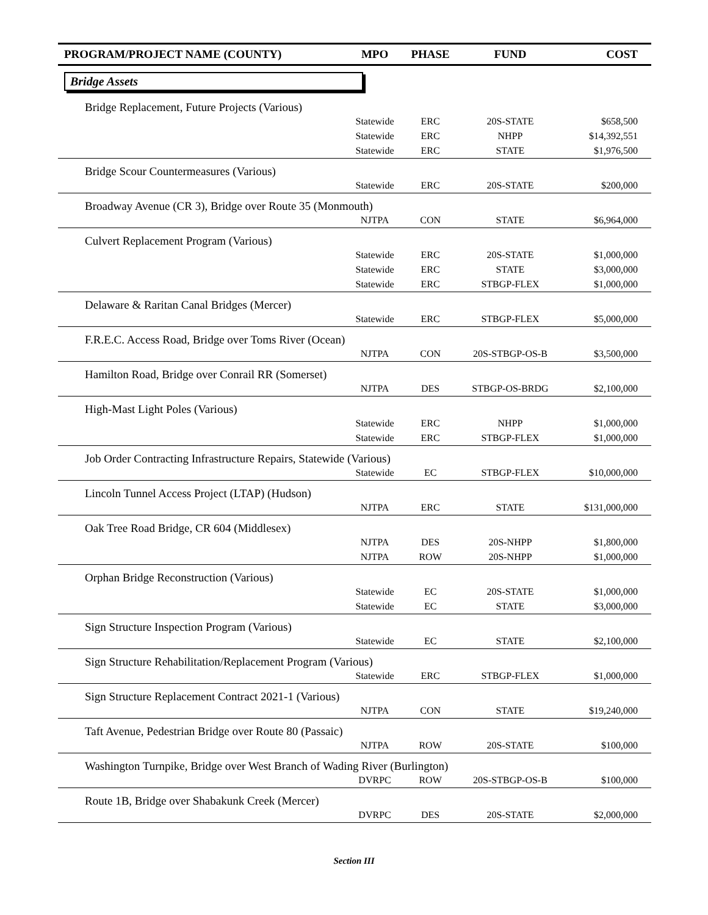| PROGRAM/PROJECT NAME (COUNTY) | MPO | PHASE | FUND | COST |
| --- | --- | --- | --- | --- |
| Bridge Assets | | | | |
| Bridge Replacement, Future Projects (Various) | | | | |
| | Statewide | ERC | 20S-STATE | $658,500 |
| | Statewide | ERC | NHPP | $14,392,551 |
| | Statewide | ERC | STATE | $1,976,500 |
| Bridge Scour Countermeasures (Various) | | | | |
| | Statewide | ERC | 20S-STATE | $200,000 |
| Broadway Avenue (CR 3), Bridge over Route 35 (Monmouth) | | | | |
| | NJTPA | CON | STATE | $6,964,000 |
| Culvert Replacement Program (Various) | | | | |
| | Statewide | ERC | 20S-STATE | $1,000,000 |
| | Statewide | ERC | STATE | $3,000,000 |
| | Statewide | ERC | STBGP-FLEX | $1,000,000 |
| Delaware & Raritan Canal Bridges (Mercer) | | | | |
| | Statewide | ERC | STBGP-FLEX | $5,000,000 |
| F.R.E.C. Access Road, Bridge over Toms River (Ocean) | | | | |
| | NJTPA | CON | 20S-STBGP-OS-B | $3,500,000 |
| Hamilton Road, Bridge over Conrail RR (Somerset) | | | | |
| | NJTPA | DES | STBGP-OS-BRDG | $2,100,000 |
| High-Mast Light Poles (Various) | | | | |
| | Statewide | ERC | NHPP | $1,000,000 |
| | Statewide | ERC | STBGP-FLEX | $1,000,000 |
| Job Order Contracting Infrastructure Repairs, Statewide (Various) | | | | |
| | Statewide | EC | STBGP-FLEX | $10,000,000 |
| Lincoln Tunnel Access Project (LTAP) (Hudson) | | | | |
| | NJTPA | ERC | STATE | $131,000,000 |
| Oak Tree Road Bridge, CR 604 (Middlesex) | | | | |
| | NJTPA | DES | 20S-NHPP | $1,800,000 |
| | NJTPA | ROW | 20S-NHPP | $1,000,000 |
| Orphan Bridge Reconstruction (Various) | | | | |
| | Statewide | EC | 20S-STATE | $1,000,000 |
| | Statewide | EC | STATE | $3,000,000 |
| Sign Structure Inspection Program (Various) | | | | |
| | Statewide | EC | STATE | $2,100,000 |
| Sign Structure Rehabilitation/Replacement Program (Various) | | | | |
| | Statewide | ERC | STBGP-FLEX | $1,000,000 |
| Sign Structure Replacement Contract 2021-1 (Various) | | | | |
| | NJTPA | CON | STATE | $19,240,000 |
| Taft Avenue, Pedestrian Bridge over Route 80 (Passaic) | | | | |
| | NJTPA | ROW | 20S-STATE | $100,000 |
| Washington Turnpike, Bridge over West Branch of Wading River (Burlington) | | | | |
| | DVRPC | ROW | 20S-STBGP-OS-B | $100,000 |
| Route 1B, Bridge over Shabakunk Creek (Mercer) | | | | |
| | DVRPC | DES | 20S-STATE | $2,000,000 |
Section III